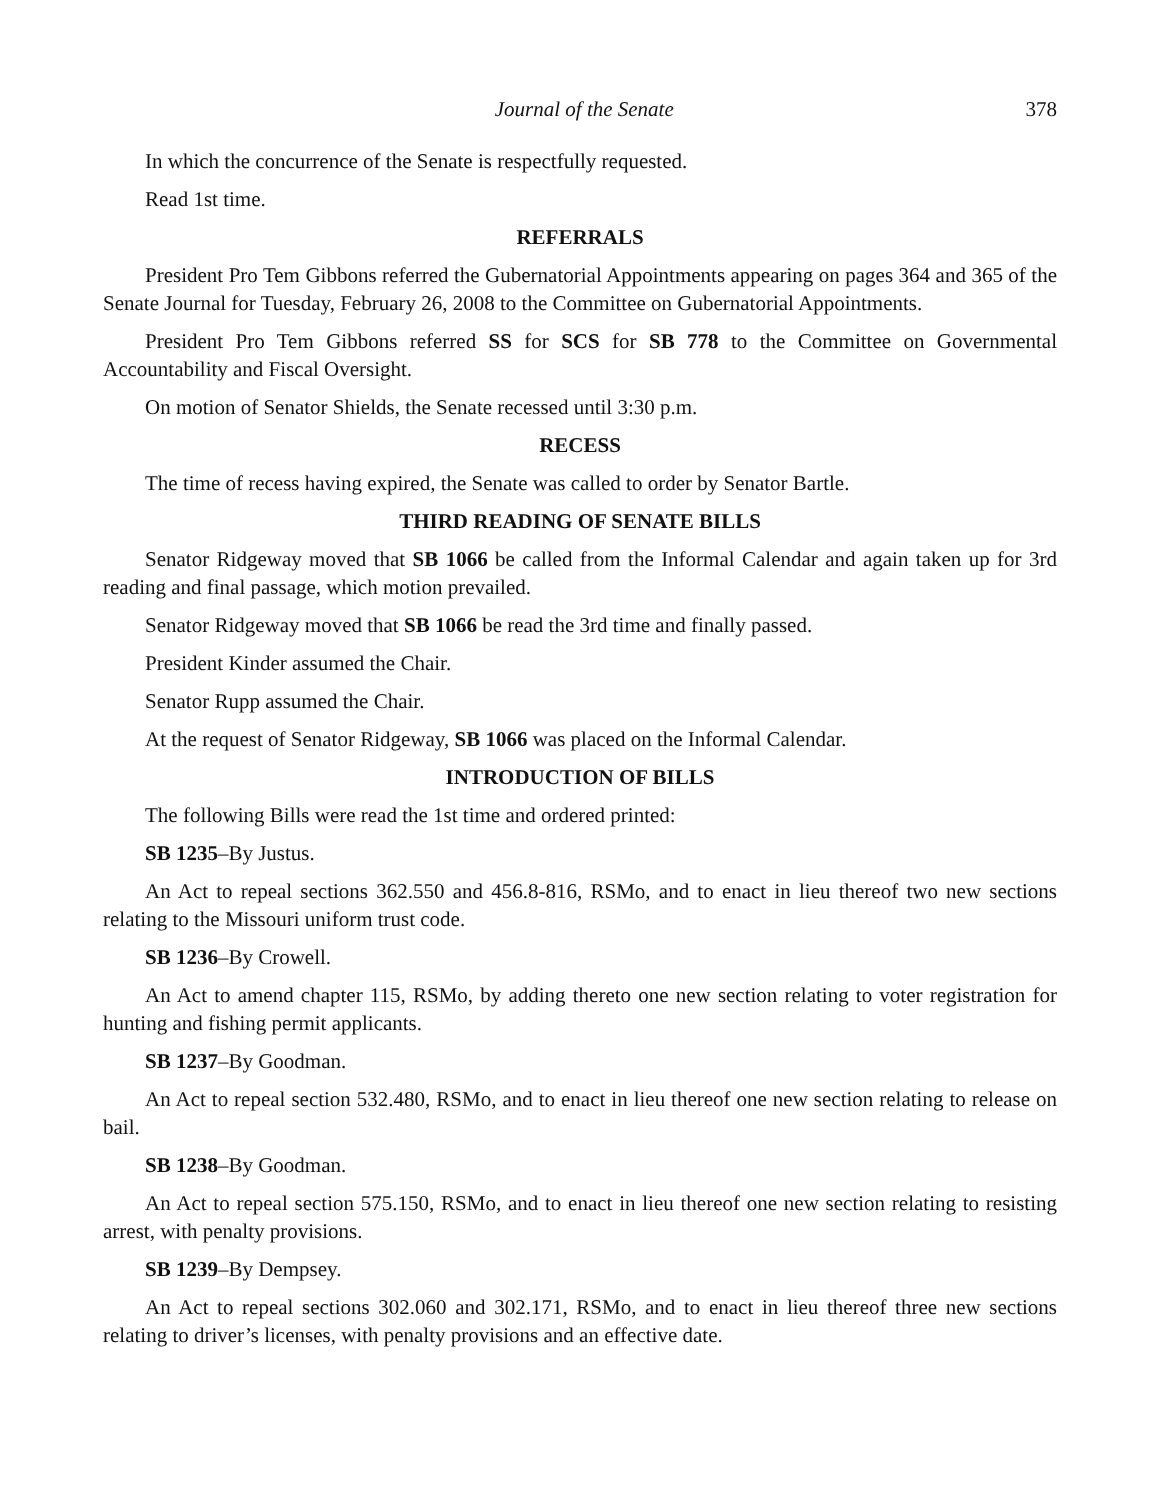Journal of the Senate 378
In which the concurrence of the Senate is respectfully requested.
Read 1st time.
REFERRALS
President Pro Tem Gibbons referred the Gubernatorial Appointments appearing on pages 364 and 365 of the Senate Journal for Tuesday, February 26, 2008 to the Committee on Gubernatorial Appointments.
President Pro Tem Gibbons referred SS for SCS for SB 778 to the Committee on Governmental Accountability and Fiscal Oversight.
On motion of Senator Shields, the Senate recessed until 3:30 p.m.
RECESS
The time of recess having expired, the Senate was called to order by Senator Bartle.
THIRD READING OF SENATE BILLS
Senator Ridgeway moved that SB 1066 be called from the Informal Calendar and again taken up for 3rd reading and final passage, which motion prevailed.
Senator Ridgeway moved that SB 1066 be read the 3rd time and finally passed.
President Kinder assumed the Chair.
Senator Rupp assumed the Chair.
At the request of Senator Ridgeway, SB 1066 was placed on the Informal Calendar.
INTRODUCTION OF BILLS
The following Bills were read the 1st time and ordered printed:
SB 1235–By Justus.
An Act to repeal sections 362.550 and 456.8-816, RSMo, and to enact in lieu thereof two new sections relating to the Missouri uniform trust code.
SB 1236–By Crowell.
An Act to amend chapter 115, RSMo, by adding thereto one new section relating to voter registration for hunting and fishing permit applicants.
SB 1237–By Goodman.
An Act to repeal section 532.480, RSMo, and to enact in lieu thereof one new section relating to release on bail.
SB 1238–By Goodman.
An Act to repeal section 575.150, RSMo, and to enact in lieu thereof one new section relating to resisting arrest, with penalty provisions.
SB 1239–By Dempsey.
An Act to repeal sections 302.060 and 302.171, RSMo, and to enact in lieu thereof three new sections relating to driver’s licenses, with penalty provisions and an effective date.